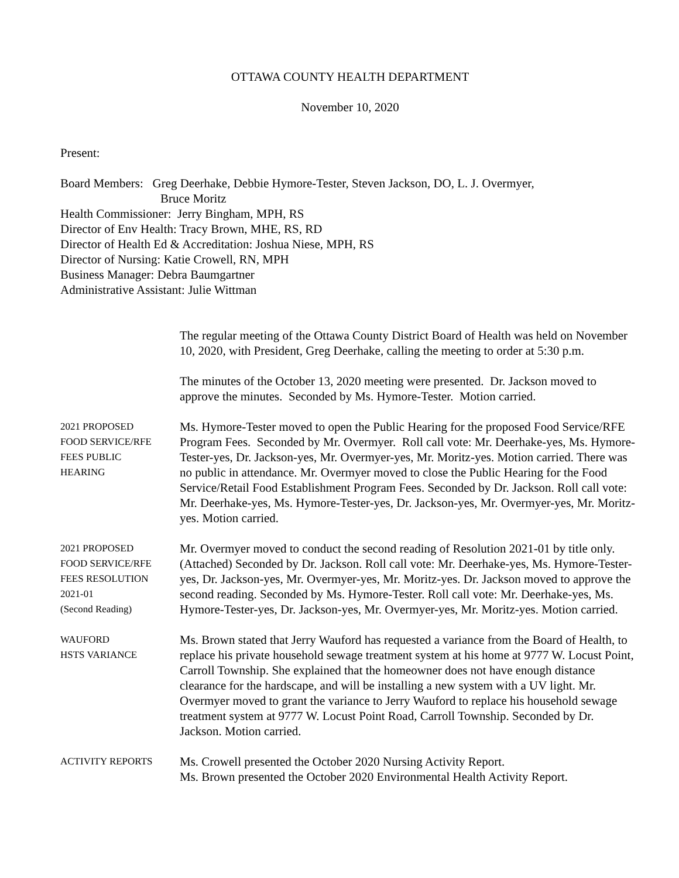OTTAWA COUNTY HEALTH DEPARTMENT
November 10, 2020
Present:
Board Members: Greg Deerhake, Debbie Hymore-Tester, Steven Jackson, DO, L. J. Overmyer,
Bruce Moritz
Health Commissioner: Jerry Bingham, MPH, RS
Director of Env Health: Tracy Brown, MHE, RS, RD
Director of Health Ed & Accreditation: Joshua Niese, MPH, RS
Director of Nursing: Katie Crowell, RN, MPH
Business Manager: Debra Baumgartner
Administrative Assistant: Julie Wittman
The regular meeting of the Ottawa County District Board of Health was held on November 10, 2020, with President, Greg Deerhake, calling the meeting to order at 5:30 p.m.
The minutes of the October 13, 2020 meeting were presented. Dr. Jackson moved to approve the minutes. Seconded by Ms. Hymore-Tester. Motion carried.
2021 PROPOSED
FOOD SERVICE/RFE
FEES PUBLIC
HEARING
Ms. Hymore-Tester moved to open the Public Hearing for the proposed Food Service/RFE Program Fees. Seconded by Mr. Overmyer. Roll call vote: Mr. Deerhake-yes, Ms. Hymore-Tester-yes, Dr. Jackson-yes, Mr. Overmyer-yes, Mr. Moritz-yes. Motion carried. There was no public in attendance. Mr. Overmyer moved to close the Public Hearing for the Food Service/Retail Food Establishment Program Fees. Seconded by Dr. Jackson. Roll call vote: Mr. Deerhake-yes, Ms. Hymore-Tester-yes, Dr. Jackson-yes, Mr. Overmyer-yes, Mr. Moritz-yes. Motion carried.
2021 PROPOSED
FOOD SERVICE/RFE
FEES RESOLUTION
2021-01
(Second Reading)
Mr. Overmyer moved to conduct the second reading of Resolution 2021-01 by title only. (Attached) Seconded by Dr. Jackson. Roll call vote: Mr. Deerhake-yes, Ms. Hymore-Tester-yes, Dr. Jackson-yes, Mr. Overmyer-yes, Mr. Moritz-yes. Dr. Jackson moved to approve the second reading. Seconded by Ms. Hymore-Tester. Roll call vote: Mr. Deerhake-yes, Ms. Hymore-Tester-yes, Dr. Jackson-yes, Mr. Overmyer-yes, Mr. Moritz-yes. Motion carried.
WAUFORD
HSTS VARIANCE
Ms. Brown stated that Jerry Wauford has requested a variance from the Board of Health, to replace his private household sewage treatment system at his home at 9777 W. Locust Point, Carroll Township. She explained that the homeowner does not have enough distance clearance for the hardscape, and will be installing a new system with a UV light. Mr. Overmyer moved to grant the variance to Jerry Wauford to replace his household sewage treatment system at 9777 W. Locust Point Road, Carroll Township. Seconded by Dr. Jackson. Motion carried.
ACTIVITY REPORTS
Ms. Crowell presented the October 2020 Nursing Activity Report.
Ms. Brown presented the October 2020 Environmental Health Activity Report.